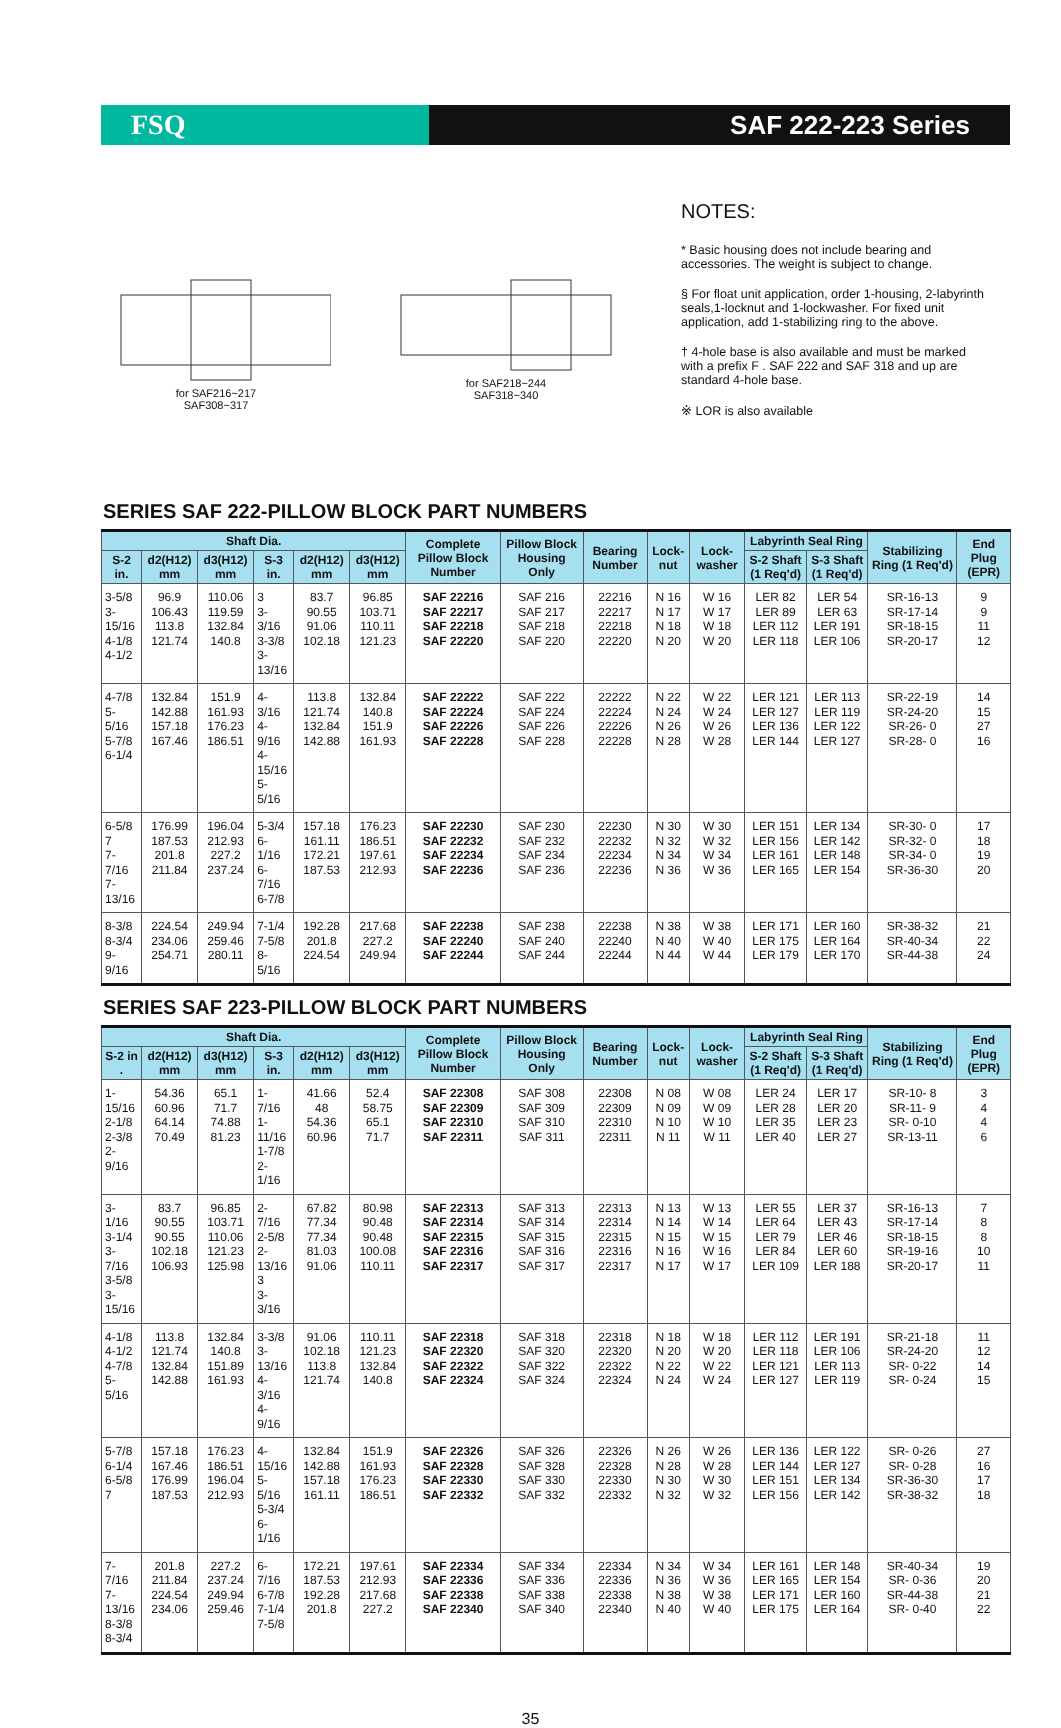FSQ SAF 222-223 Series
for SAF216~217
SAF308~317
for SAF218~244
SAF318~340
NOTES:
* Basic housing does not include bearing and accessories. The weight is subject to change.
§ For float unit application, order 1-housing, 2-labyrinth seals,1-locknut and 1-lockwasher. For fixed unit application, add 1-stabilizing ring to the above.
† 4-hole base is also available and must be marked with a prefix F . SAF 222 and SAF 318 and up are standard 4-hole base.
※ LOR is also available
SERIES SAF 222-PILLOW BLOCK PART NUMBERS
| Shaft Dia. | | | | | | Complete Pillow Block Number | Pillow Block Housing Only | Bearing Number | Lock-nut | Lock-washer | Labyrinth Seal Ring | | Stabilizing Ring (1 Req'd) | End Plug (EPR) |
| --- | --- | --- | --- | --- | --- | --- | --- | --- | --- | --- | --- | --- | --- | --- |
| S-2 in. | d2(H12) mm | d3(H12) mm | S-3 in. | d2(H12) mm | d3(H12) mm | | | | | | S-2 Shaft (1 Req'd) | S-3 Shaft (1 Req'd) | | |
| 3-5/8 3-15/16 4-1/8 4-1/2 | 96.9 106.43 113.8 121.74 | 110.06 119.59 132.84 140.8 | 3 3-3/16 3-3/8 3-13/16 | 83.7 90.55 91.06 102.18 | 96.85 103.71 110.11 121.23 | SAF 22216 SAF 22217 SAF 22218 SAF 22220 | SAF 216 SAF 217 SAF 218 SAF 220 | 22216 22217 22218 22220 | N 16 N 17 N 18 N 20 | W 16 W 17 W 18 W 20 | LER 82 LER 89 LER 112 LER 118 | LER 54 LER 63 LER 191 LER 106 | SR-16-13 SR-17-14 SR-18-15 SR-20-17 | 9 9 11 12 |
| 4-7/8 5-5/16 5-7/8 6-1/4 | 132.84 142.88 157.18 167.46 | 151.9 161.93 176.23 186.51 | 4-3/16 4-9/16 4-15/16 5-5/16 | 113.8 121.74 132.84 142.88 | 132.84 140.8 151.9 161.93 | SAF 22222 SAF 22224 SAF 22226 SAF 22228 | SAF 222 SAF 224 SAF 226 SAF 228 | 22222 22224 22226 22228 | N 22 N 24 N 26 N 28 | W 22 W 24 W 26 W 28 | LER 121 LER 127 LER 136 LER 144 | LER 113 LER 119 LER 122 LER 127 | SR-22-19 SR-24-20 SR-26- 0 SR-28- 0 | 14 15 27 16 |
| 6-5/8 7 7-7/16 7-13/16 | 176.99 187.53 201.8 211.84 | 196.04 212.93 227.2 237.24 | 5-3/4 6-1/16 6-7/16 6-7/8 | 157.18 161.11 172.21 187.53 | 176.23 186.51 197.61 212.93 | SAF 22230 SAF 22232 SAF 22234 SAF 22236 | SAF 230 SAF 232 SAF 234 SAF 236 | 22230 22232 22234 22236 | N 30 N 32 N 34 N 36 | W 30 W 32 W 34 W 36 | LER 151 LER 156 LER 161 LER 165 | LER 134 LER 142 LER 148 LER 154 | SR-30- 0 SR-32- 0 SR-34- 0 SR-36-30 | 17 18 19 20 |
| 8-3/8 8-3/4 9-9/16 | 224.54 234.06 254.71 | 249.94 259.46 280.11 | 7-1/4 7-5/8 8-5/16 | 192.28 201.8 224.54 | 217.68 227.2 249.94 | SAF 22238 SAF 22240 SAF 22244 | SAF 238 SAF 240 SAF 244 | 22238 22240 22244 | N 38 N 40 N 44 | W 38 W 40 W 44 | LER 171 LER 175 LER 179 | LER 160 LER 164 LER 170 | SR-38-32 SR-40-34 SR-44-38 | 21 22 24 |
SERIES SAF 223-PILLOW BLOCK PART NUMBERS
| Shaft Dia. | | | | | | Complete Pillow Block Number | Pillow Block Housing Only | Bearing Number | Lock-nut | Lock-washer | Labyrinth Seal Ring | | Stabilizing Ring (1 Req'd) | End Plug (EPR) |
| --- | --- | --- | --- | --- | --- | --- | --- | --- | --- | --- | --- | --- | --- | --- |
| S-2 in . | d2(H12) mm | d3(H12) mm | S-3 in. | d2(H12) mm | d3(H12) mm | | | | | | S-2 Shaft (1 Req'd) | S-3 Shaft (1 Req'd) | | |
| 1-15/16 2-1/8 2-3/8 2-9/16 | 54.36 60.96 64.14 70.49 | 65.1 71.7 74.88 81.23 | 1-7/16 1-11/16 1-7/8 2-1/16 | 41.66 48 54.36 60.96 | 52.4 58.75 65.1 71.7 | SAF 22308 SAF 22309 SAF 22310 SAF 22311 | SAF 308 SAF 309 SAF 310 SAF 311 | 22308 22309 22310 22311 | N 08 N 09 N 10 N 11 | W 08 W 09 W 10 W 11 | LER 24 LER 28 LER 35 LER 40 | LER 17 LER 20 LER 23 LER 27 | SR-10- 8 SR-11- 9 SR- 0-10 SR-13-11 | 3 4 4 6 |
| 3-1/16 3-1/4 3-7/16 3-5/8 3-15/16 | 83.7 90.55 90.55 102.18 106.93 | 96.85 103.71 110.06 121.23 125.98 | 2-7/16 2-5/8 2-13/16 3 3-3/16 | 67.82 77.34 77.34 81.03 91.06 | 80.98 90.48 90.48 100.08 110.11 | SAF 22313 SAF 22314 SAF 22315 SAF 22316 SAF 22317 | SAF 313 SAF 314 SAF 315 SAF 316 SAF 317 | 22313 22314 22315 22316 22317 | N 13 N 14 N 15 N 16 N 17 | W 13 W 14 W 15 W 16 W 17 | LER 55 LER 64 LER 79 LER 84 LER 109 | LER 37 LER 43 LER 46 LER 60 LER 188 | SR-16-13 SR-17-14 SR-18-15 SR-19-16 SR-20-17 | 7 8 8 10 11 |
| 4-1/8 4-1/2 4-7/8 5-5/16 | 113.8 121.74 132.84 142.88 | 132.84 140.8 151.89 161.93 | 3-3/8 3-13/16 4-3/16 4-9/16 | 91.06 102.18 113.8 121.74 | 110.11 121.23 132.84 140.8 | SAF 22318 SAF 22320 SAF 22322 SAF 22324 | SAF 318 SAF 320 SAF 322 SAF 324 | 22318 22320 22322 22324 | N 18 N 20 N 22 N 24 | W 18 W 20 W 22 W 24 | LER 112 LER 118 LER 121 LER 127 | LER 191 LER 106 LER 113 LER 119 | SR-21-18 SR-24-20 SR- 0-22 SR- 0-24 | 11 12 14 15 |
| 5-7/8 6-1/4 6-5/8 7 | 157.18 167.46 176.99 187.53 | 176.23 186.51 196.04 212.93 | 4-15/16 5-5/16 5-3/4 6-1/16 | 132.84 142.88 157.18 161.11 | 151.9 161.93 176.23 186.51 | SAF 22326 SAF 22328 SAF 22330 SAF 22332 | SAF 326 SAF 328 SAF 330 SAF 332 | 22326 22328 22330 22332 | N 26 N 28 N 30 N 32 | W 26 W 28 W 30 W 32 | LER 136 LER 144 LER 151 LER 156 | LER 122 LER 127 LER 134 LER 142 | SR- 0-26 SR- 0-28 SR-36-30 SR-38-32 | 27 16 17 18 |
| 7-7/16 7-13/16 8-3/8 8-3/4 | 201.8 211.84 224.54 234.06 | 227.2 237.24 249.94 259.46 | 6-7/16 6-7/8 7-1/4 7-5/8 | 172.21 187.53 192.28 201.8 | 197.61 212.93 217.68 227.2 | SAF 22334 SAF 22336 SAF 22338 SAF 22340 | SAF 334 SAF 336 SAF 338 SAF 340 | 22334 22336 22338 22340 | N 34 N 36 N 38 N 40 | W 34 W 36 W 38 W 40 | LER 161 LER 165 LER 171 LER 175 | LER 148 LER 154 LER 160 LER 164 | SR-40-34 SR- 0-36 SR-44-38 SR- 0-40 | 19 20 21 22 |
35